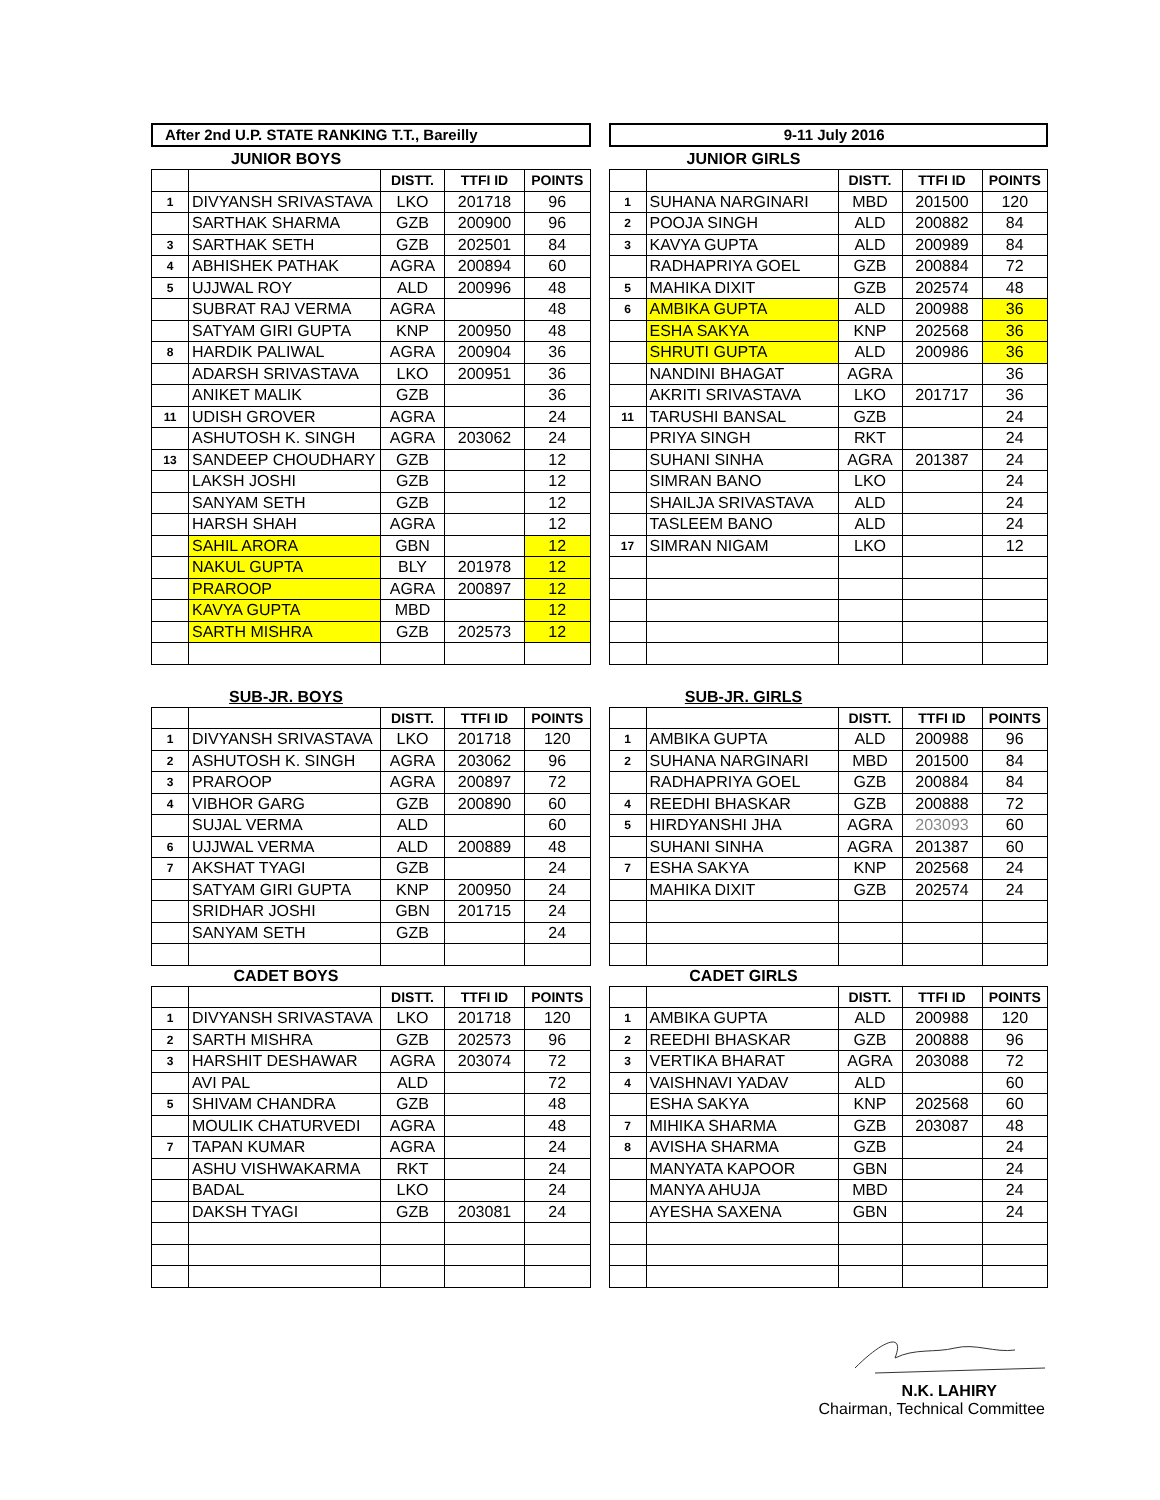After 2nd U.P. STATE RANKING T.T., Bareilly
JUNIOR BOYS
| | | DISTT. | TTFI ID | POINTS |
| 1 | DIVYANSH SRIVASTAVA | LKO | 201718 | 96 |
| | SARTHAK SHARMA | GZB | 200900 | 96 |
| 3 | SARTHAK SETH | GZB | 202501 | 84 |
| 4 | ABHISHEK PATHAK | AGRA | 200894 | 60 |
| 5 | UJJWAL ROY | ALD | 200996 | 48 |
| | SUBRAT RAJ VERMA | AGRA | | 48 |
| | SATYAM GIRI GUPTA | KNP | 200950 | 48 |
| 8 | HARDIK PALIWAL | AGRA | 200904 | 36 |
| | ADARSH SRIVASTAVA | LKO | 200951 | 36 |
| | ANIKET MALIK | GZB | | 36 |
| 11 | UDISH GROVER | AGRA | | 24 |
| | ASHUTOSH K. SINGH | AGRA | 203062 | 24 |
| 13 | SANDEEP CHOUDHARY | GZB | | 12 |
| | LAKSH JOSHI | GZB | | 12 |
| | SANYAM SETH | GZB | | 12 |
| | HARSH SHAH | AGRA | | 12 |
| | SAHIL ARORA | GBN | | 12 |
| | NAKUL GUPTA | BLY | 201978 | 12 |
| | PRAROOP | AGRA | 200897 | 12 |
| | KAVYA GUPTA | MBD | | 12 |
| | SARTH MISHRA | GZB | 202573 | 12 |
9-11 July 2016
JUNIOR GIRLS
| | | DISTT. | TTFI ID | POINTS |
| 1 | SUHANA NARGINARI | MBD | 201500 | 120 |
| 2 | POOJA SINGH | ALD | 200882 | 84 |
| 3 | KAVYA GUPTA | ALD | 200989 | 84 |
| | RADHAPRIYA GOEL | GZB | 200884 | 72 |
| 5 | MAHIKA DIXIT | GZB | 202574 | 48 |
| 6 | AMBIKA GUPTA | ALD | 200988 | 36 |
| | ESHA SAKYA | KNP | 202568 | 36 |
| | SHRUTI GUPTA | ALD | 200986 | 36 |
| | NANDINI BHAGAT | AGRA | | 36 |
| | AKRITI SRIVASTAVA | LKO | 201717 | 36 |
| 11 | TARUSHI BANSAL | GZB | | 24 |
| | PRIYA SINGH | RKT | | 24 |
| | SUHANI SINHA | AGRA | 201387 | 24 |
| | SIMRAN BANO | LKO | | 24 |
| | SHAILJA SRIVASTAVA | ALD | | 24 |
| | TASLEEM BANO | ALD | | 24 |
| 17 | SIMRAN NIGAM | LKO | | 12 |
SUB-JR. BOYS
| | | DISTT. | TTFI ID | POINTS |
| 1 | DIVYANSH SRIVASTAVA | LKO | 201718 | 120 |
| 2 | ASHUTOSH K. SINGH | AGRA | 203062 | 96 |
| 3 | PRAROOP | AGRA | 200897 | 72 |
| 4 | VIBHOR GARG | GZB | 200890 | 60 |
| | SUJAL VERMA | ALD | | 60 |
| 6 | UJJWAL VERMA | ALD | 200889 | 48 |
| 7 | AKSHAT TYAGI | GZB | | 24 |
| | SATYAM GIRI GUPTA | KNP | 200950 | 24 |
| | SRIDHAR JOSHI | GBN | 201715 | 24 |
| | SANYAM SETH | GZB | | 24 |
CADET BOYS
| | | DISTT. | TTFI ID | POINTS |
| 1 | DIVYANSH SRIVASTAVA | LKO | 201718 | 120 |
| 2 | SARTH MISHRA | GZB | 202573 | 96 |
| 3 | HARSHIT DESHAWAR | AGRA | 203074 | 72 |
| | AVI PAL | ALD | | 72 |
| 5 | SHIVAM CHANDRA | GZB | | 48 |
| | MOULIK CHATURVEDI | AGRA | | 48 |
| 7 | TAPAN KUMAR | AGRA | | 24 |
| | ASHU VISHWAKARMA | RKT | | 24 |
| | BADAL | LKO | | 24 |
| | DAKSH TYAGI | GZB | 203081 | 24 |
SUB-JR. GIRLS
| | | DISTT. | TTFI ID | POINTS |
| 1 | AMBIKA GUPTA | ALD | 200988 | 96 |
| 2 | SUHANA NARGINARI | MBD | 201500 | 84 |
| | RADHAPRIYA GOEL | GZB | 200884 | 84 |
| 4 | REEDHI BHASKAR | GZB | 200888 | 72 |
| 5 | HIRDYANSHI JHA | AGRA | 203093 | 60 |
| | SUHANI SINHA | AGRA | 201387 | 60 |
| 7 | ESHA SAKYA | KNP | 202568 | 24 |
| | MAHIKA DIXIT | GZB | 202574 | 24 |
CADET GIRLS
| | | DISTT. | TTFI ID | POINTS |
| 1 | AMBIKA GUPTA | ALD | 200988 | 120 |
| 2 | REEDHI BHASKAR | GZB | 200888 | 96 |
| 3 | VERTIKA BHARAT | AGRA | 203088 | 72 |
| 4 | VAISHNAVI YADAV | ALD | | 60 |
| | ESHA SAKYA | KNP | 202568 | 60 |
| 7 | MIHIKA SHARMA | GZB | 203087 | 48 |
| 8 | AVISHA SHARMA | GZB | | 24 |
| | MANYATA KAPOOR | GBN | | 24 |
| | MANYA AHUJA | MBD | | 24 |
| | AYESHA SAXENA | GBN | | 24 |
N.K. LAHIRY
Chairman, Technical Committee